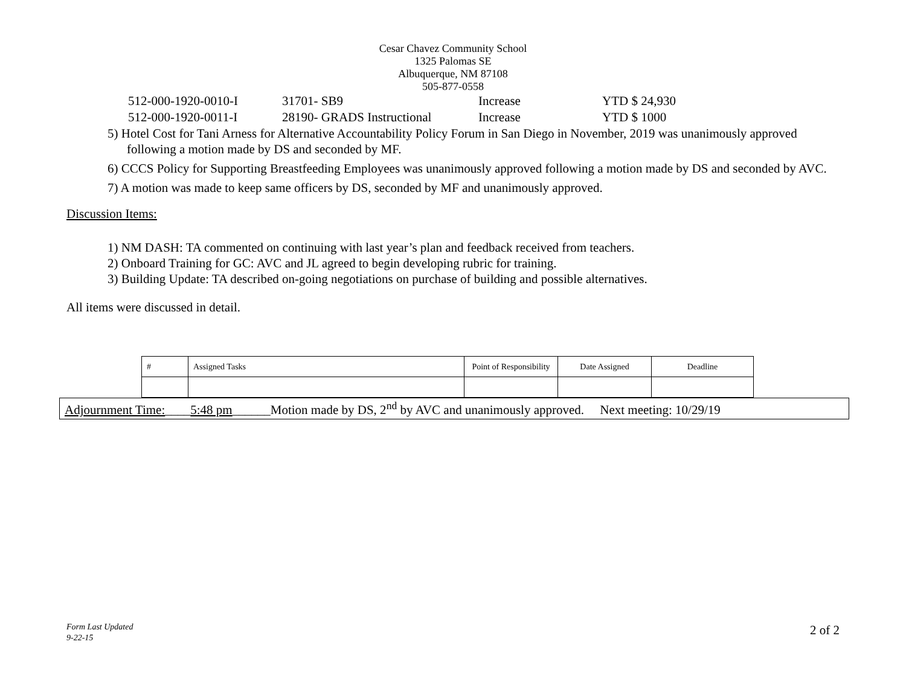Cesar Chavez Community School
1325 Palomas SE
Albuquerque, NM 87108
505-877-0558
| 512-000-1920-0010-I | 31701- SB9 | Increase | YTD $ 24,930 |
| 512-000-1920-0011-I | 28190- GRADS Instructional | Increase | YTD $ 1000 |
5) Hotel Cost for Tani Arness for Alternative Accountability Policy Forum in San Diego in November, 2019 was unanimously approved following a motion made by DS and seconded by MF.
6) CCCS Policy for Supporting Breastfeeding Employees was unanimously approved following a motion made by DS and seconded by AVC.
7) A motion was made to keep same officers by DS, seconded by MF and unanimously approved.
Discussion Items:
1) NM DASH: TA commented on continuing with last year’s plan and feedback received from teachers.
2) Onboard Training for GC: AVC and JL agreed to begin developing rubric for training.
3) Building Update: TA described on-going negotiations on purchase of building and possible alternatives.
All items were discussed in detail.
| # | Assigned Tasks | Point of Responsibility | Date Assigned | Deadline |
Adjournment Time:____5:48 pm______Motion made by DS, 2<sup>nd</sup> by AVC and unanimously approved. Next meeting: 10/29/19
Form Last Updated
9-22-15
2 of 2